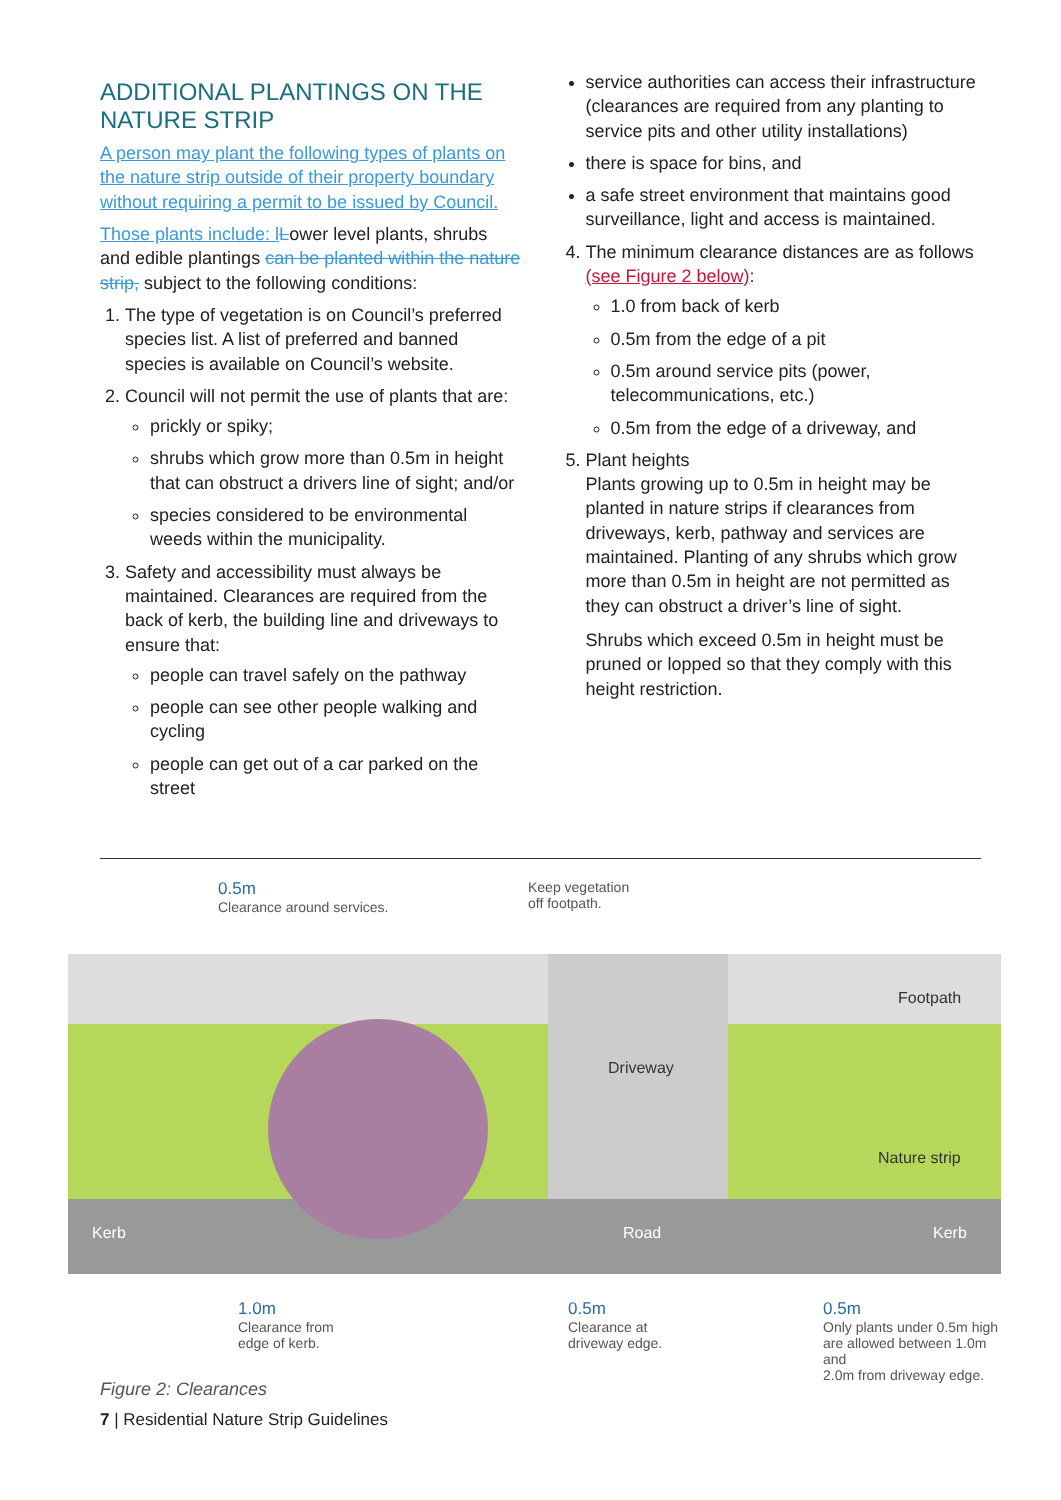ADDITIONAL PLANTINGS ON THE NATURE STRIP
A person may plant the following types of plants on the nature strip outside of their property boundary without requiring a permit to be issued by Council.
Those plants include: l Lower level plants, shrubs and edible plantings can be planted within the nature strip, subject to the following conditions:
1. The type of vegetation is on Council’s preferred species list. A list of preferred and banned species is available on Council’s website.
2. Council will not permit the use of plants that are:
prickly or spiky;
shrubs which grow more than 0.5m in height that can obstruct a drivers line of sight; and/or
species considered to be environmental weeds within the municipality.
3. Safety and accessibility must always be maintained. Clearances are required from the back of kerb, the building line and driveways to ensure that:
people can travel safely on the pathway
people can see other people walking and cycling
people can get out of a car parked on the street
service authorities can access their infrastructure (clearances are required from any planting to service pits and other utility installations)
there is space for bins, and
a safe street environment that maintains good surveillance, light and access is maintained.
4. The minimum clearance distances are as follows (see Figure 2 below):
1.0 from back of kerb
0.5m from the edge of a pit
0.5m around service pits (power, telecommunications, etc.)
0.5m from the edge of a driveway, and
5. Plant heights
Plants growing up to 0.5m in height may be planted in nature strips if clearances from driveways, kerb, pathway and services are maintained. Planting of any shrubs which grow more than 0.5m in height are not permitted as they can obstruct a driver’s line of sight.
Shrubs which exceed 0.5m in height must be pruned or lopped so that they comply with this height restriction.
0.5m
Clearance around services.
Keep vegetation
off footpath.
Footpath
Driveway
Nature strip
Kerb Road Kerb
1.0m
Clearance from
edge of kerb.
0.5m
Clearance at
driveway edge.
0.5m
Only plants under 0.5m high
are allowed between 1.0m and
2.0m from driveway edge.
Figure 2: Clearances
7 | Residential Nature Strip Guidelines